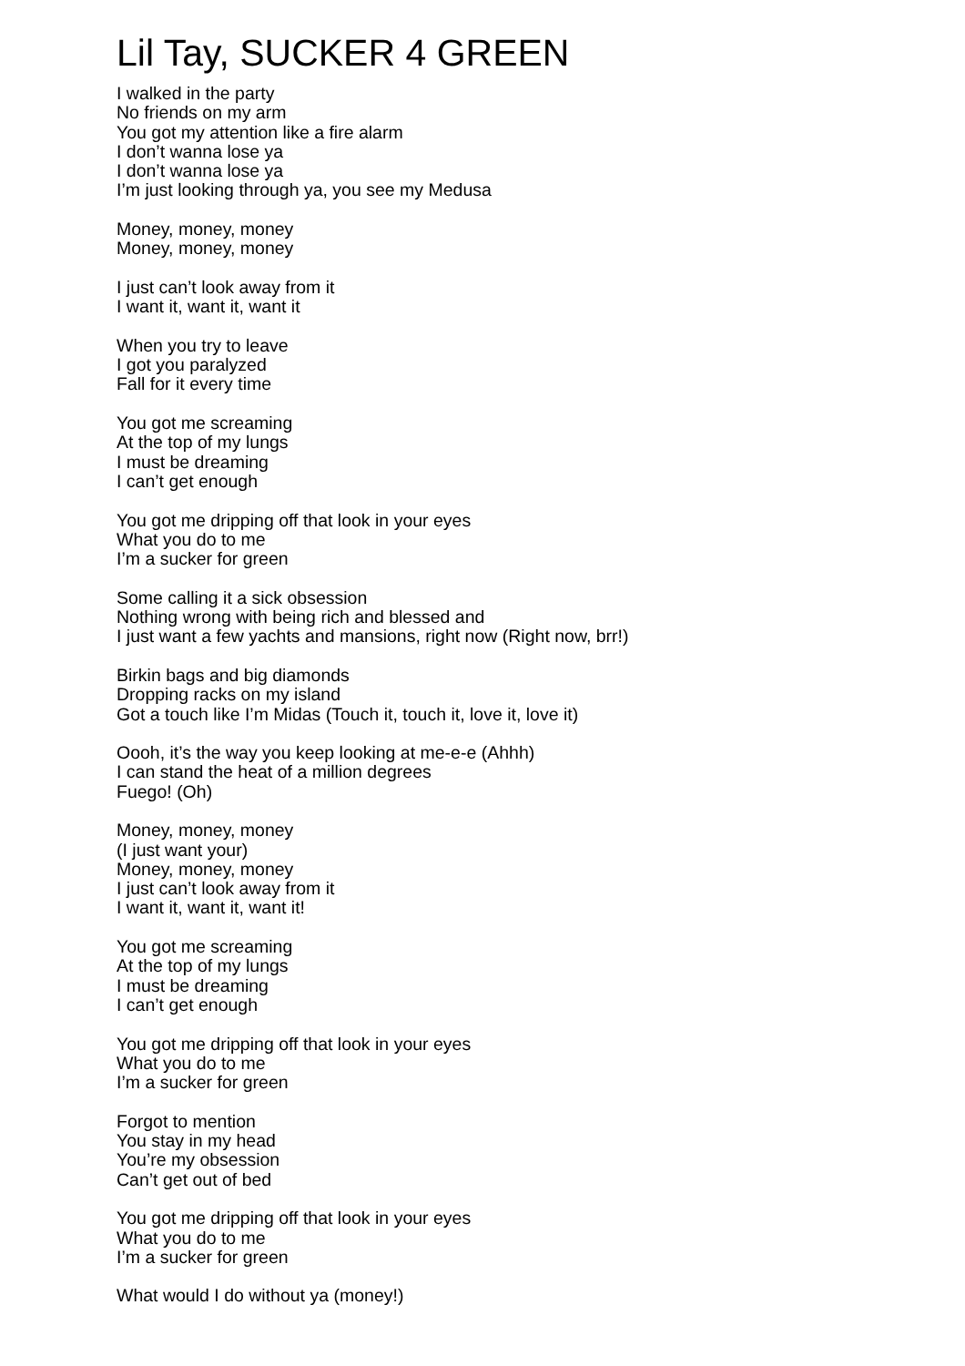Lil Tay, SUCKER 4 GREEN
I walked in the party
No friends on my arm
You got my attention like a fire alarm
I don’t wanna lose ya
I don’t wanna lose ya
I’m just looking through ya, you see my Medusa
Money, money, money
Money, money, money
I just can’t look away from it
I want it, want it, want it
When you try to leave
I got you paralyzed
Fall for it every time
You got me screaming
At the top of my lungs
I must be dreaming
I can’t get enough
You got me dripping off that look in your eyes
What you do to me
I’m a sucker for green
Some calling it a sick obsession
Nothing wrong with being rich and blessed and
I just want a few yachts and mansions, right now (Right now, brr!)
Birkin bags and big diamonds
Dropping racks on my island
Got a touch like I’m Midas (Touch it, touch it, love it, love it)
Oooh, it’s the way you keep looking at me-e-e (Ahhh)
I can stand the heat of a million degrees
Fuego! (Oh)
Money, money, money
(I just want your)
Money, money, money
I just can’t look away from it
I want it, want it, want it!
You got me screaming
At the top of my lungs
I must be dreaming
I can’t get enough
You got me dripping off that look in your eyes
What you do to me
I’m a sucker for green
Forgot to mention
You stay in my head
You’re my obsession
Can’t get out of bed
You got me dripping off that look in your eyes
What you do to me
I’m a sucker for green
What would I do without ya (money!)